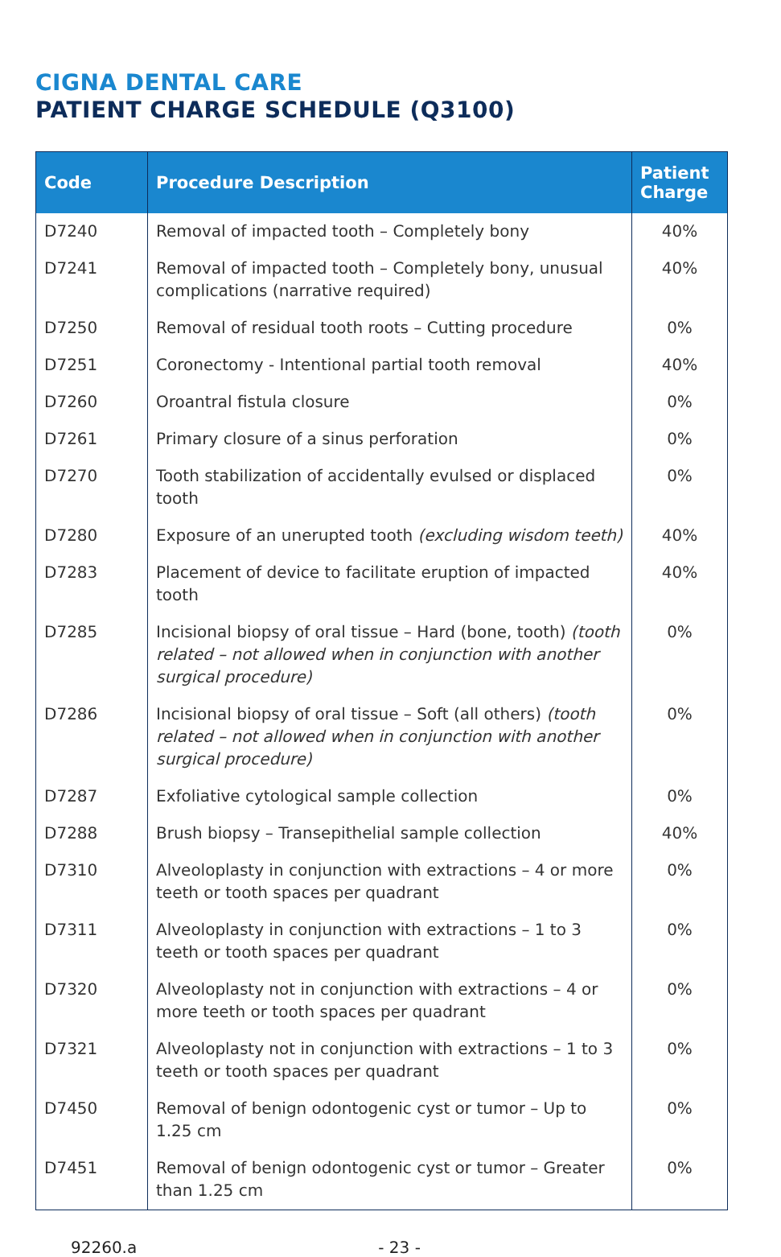CIGNA DENTAL CARE
PATIENT CHARGE SCHEDULE (Q3100)
| Code | Procedure Description | Patient Charge |
| --- | --- | --- |
| D7240 | Removal of impacted tooth – Completely bony | 40% |
| D7241 | Removal of impacted tooth – Completely bony, unusual complications (narrative required) | 40% |
| D7250 | Removal of residual tooth roots – Cutting procedure | 0% |
| D7251 | Coronectomy - Intentional partial tooth removal | 40% |
| D7260 | Oroantral fistula closure | 0% |
| D7261 | Primary closure of a sinus perforation | 0% |
| D7270 | Tooth stabilization of accidentally evulsed or displaced tooth | 0% |
| D7280 | Exposure of an unerupted tooth (excluding wisdom teeth) | 40% |
| D7283 | Placement of device to facilitate eruption of impacted tooth | 40% |
| D7285 | Incisional biopsy of oral tissue – Hard (bone, tooth) (tooth related – not allowed when in conjunction with another surgical procedure) | 0% |
| D7286 | Incisional biopsy of oral tissue – Soft (all others) (tooth related – not allowed when in conjunction with another surgical procedure) | 0% |
| D7287 | Exfoliative cytological sample collection | 0% |
| D7288 | Brush biopsy – Transepithelial sample collection | 40% |
| D7310 | Alveoloplasty in conjunction with extractions – 4 or more teeth or tooth spaces per quadrant | 0% |
| D7311 | Alveoloplasty in conjunction with extractions – 1 to 3 teeth or tooth spaces per quadrant | 0% |
| D7320 | Alveoloplasty not in conjunction with extractions – 4 or more teeth or tooth spaces per quadrant | 0% |
| D7321 | Alveoloplasty not in conjunction with extractions – 1 to 3 teeth or tooth spaces per quadrant | 0% |
| D7450 | Removal of benign odontogenic cyst or tumor – Up to 1.25 cm | 0% |
| D7451 | Removal of benign odontogenic cyst or tumor – Greater than 1.25 cm | 0% |
92260.a - 23 -